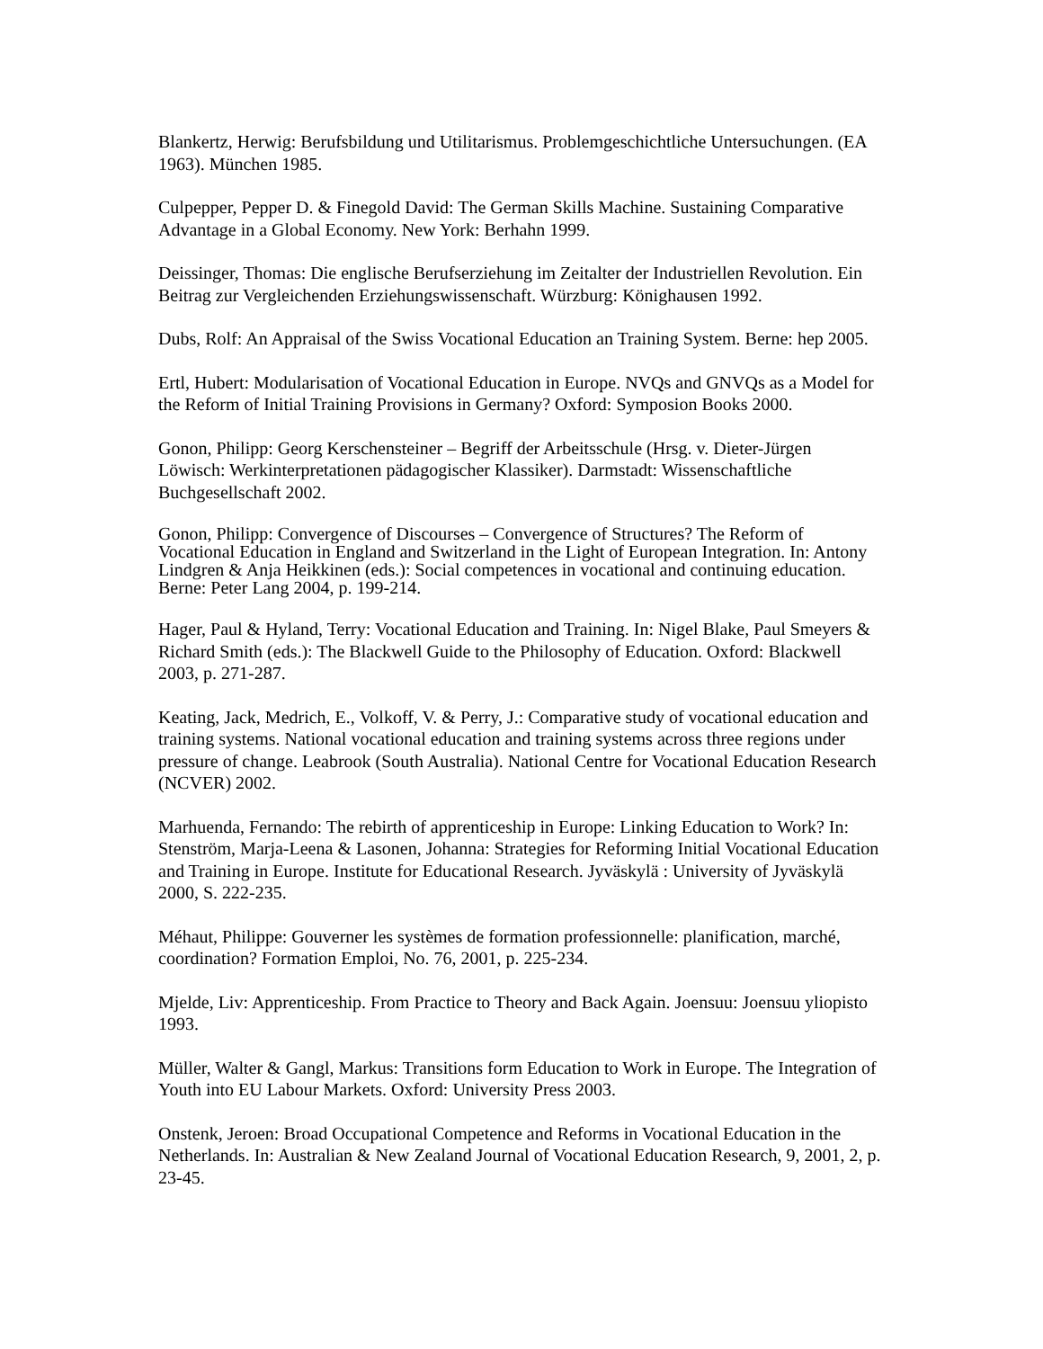Blankertz, Herwig: Berufsbildung und Utilitarismus. Problemgeschichtliche Untersuchungen. (EA 1963). München 1985.
Culpepper, Pepper D. & Finegold David: The German Skills Machine. Sustaining Comparative Advantage in a Global Economy. New York: Berhahn 1999.
Deissinger, Thomas: Die englische Berufserziehung im Zeitalter der Industriellen Revolution. Ein Beitrag zur Vergleichenden Erziehungswissenschaft. Würzburg: Könighausen 1992.
Dubs, Rolf: An Appraisal of the Swiss Vocational Education an Training System. Berne: hep 2005.
Ertl, Hubert: Modularisation of Vocational Education in Europe. NVQs and GNVQs as a Model for the Reform of Initial Training Provisions in Germany? Oxford: Symposion Books 2000.
Gonon, Philipp: Georg Kerschensteiner – Begriff der Arbeitsschule (Hrsg. v. Dieter-Jürgen Löwisch: Werkinterpretationen pädagogischer Klassiker). Darmstadt: Wissenschaftliche Buchgesellschaft 2002.
Gonon, Philipp: Convergence of Discourses – Convergence of Structures? The Reform of Vocational Education in England and Switzerland in the Light of European Integration. In: Antony Lindgren & Anja Heikkinen (eds.): Social competences in vocational and continuing education. Berne: Peter Lang 2004, p. 199-214.
Hager, Paul & Hyland, Terry: Vocational Education and Training. In: Nigel Blake, Paul Smeyers & Richard Smith (eds.): The Blackwell Guide to the Philosophy of Education. Oxford: Blackwell 2003, p. 271-287.
Keating, Jack, Medrich, E., Volkoff, V. & Perry, J.: Comparative study of vocational education and training systems. National vocational education and training systems across three regions under pressure of change. Leabrook (South Australia). National Centre for Vocational Education Research (NCVER) 2002.
Marhuenda, Fernando: The rebirth of apprenticeship in Europe: Linking Education to Work? In: Stenström, Marja-Leena & Lasonen, Johanna: Strategies for Reforming Initial Vocational Education and Training in Europe. Institute for Educational Research. Jyväskylä : University of Jyväskylä 2000, S. 222-235.
Méhaut, Philippe: Gouverner les systèmes de formation professionnelle: planification, marché, coordination? Formation Emploi, No. 76, 2001, p. 225-234.
Mjelde, Liv: Apprenticeship. From Practice to Theory and Back Again. Joensuu: Joensuu yliopisto 1993.
Müller, Walter & Gangl, Markus: Transitions form Education to Work in Europe. The Integration of Youth into EU Labour Markets. Oxford: University Press 2003.
Onstenk, Jeroen: Broad Occupational Competence and Reforms in Vocational Education in the Netherlands. In: Australian & New Zealand Journal of Vocational Education Research, 9, 2001, 2, p. 23-45.